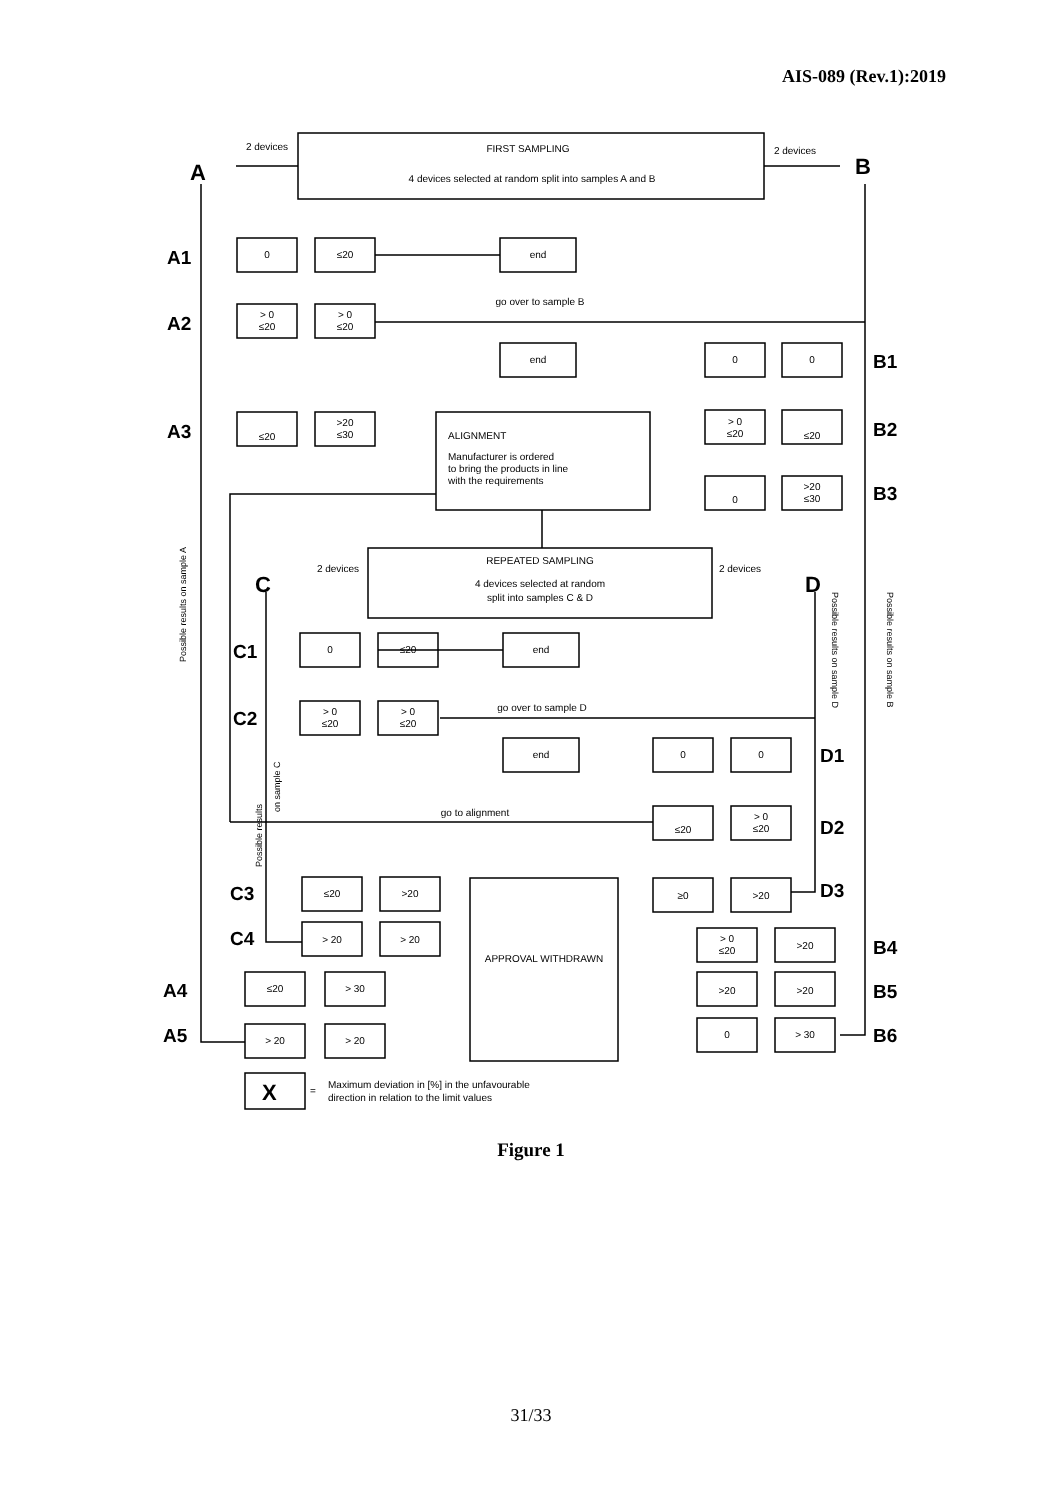AIS-089 (Rev.1):2019
FIRST SAMPLING
4 devices selected at random split into samples A and B
2 devices
2 devices
0
≤20
end
> 0
≤20
> 0
≤20
go over to sample B
end
0
0
≤20
>20
≤30
> 0
≤20
≤20
0
>20
≤30
REPEATED SAMPLING
4 devices selected at random
split into samples C & D
2 devices
2 devices
0
≤20
end
> 0
≤20
> 0
≤20
go over to sample D
end
0
0
go to alignment
≤20
> 0
≤20
≤20
>20
≥0
>20
> 20
> 20
APPROVAL WITHDRAWN
> 0
≤20
>20
≤20
> 30
>20
>20
> 20
> 20
0
> 30
ALIGNMENT
Manufacturer is ordered
to bring the products in line
with the requirements
Maximum deviation in [%] in the unfavourable
direction in relation to the limit values
=
A
B
C
D
X
A1
A2
A3
A4
A5
B1
B2
B3
B4
B5
B6
C1
C2
C3
C4
D1
D2
D3
Possible results on sample A
Possible results on sample B
Possible results on sample D
Possible results
on sample C
Figure 1
31/33